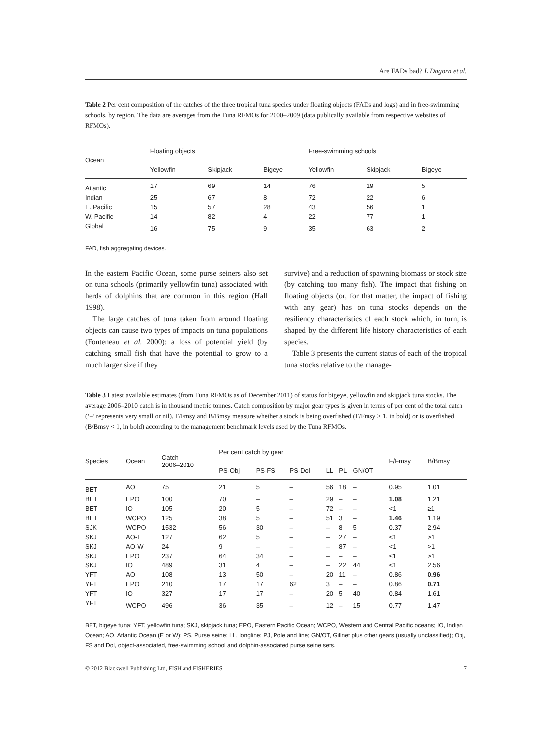Are FADs bad? L Dagorn et al.
Table 2 Per cent composition of the catches of the three tropical tuna species under floating objects (FADs and logs) and in free-swimming schools, by region. The data are averages from the Tuna RFMOs for 2000–2009 (data publically available from respective websites of RFMOs).
| Ocean | Floating objects | | | Free-swimming schools | | |
| --- | --- | --- | --- | --- | --- | --- |
| | Yellowfin | Skipjack | Bigeye | Yellowfin | Skipjack | Bigeye |
| Atlantic | 17 | 69 | 14 | 76 | 19 | 5 |
| Indian | 25 | 67 | 8 | 72 | 22 | 6 |
| E. Pacific | 15 | 57 | 28 | 43 | 56 | 1 |
| W. Pacific | 14 | 82 | 4 | 22 | 77 | 1 |
| Global | 16 | 75 | 9 | 35 | 63 | 2 |
FAD, fish aggregating devices.
In the eastern Pacific Ocean, some purse seiners also set on tuna schools (primarily yellowfin tuna) associated with herds of dolphins that are common in this region (Hall 1998).
The large catches of tuna taken from around floating objects can cause two types of impacts on tuna populations (Fonteneau et al. 2000): a loss of potential yield (by catching small fish that have the potential to grow to a much larger size if they
survive) and a reduction of spawning biomass or stock size (by catching too many fish). The impact that fishing on floating objects (or, for that matter, the impact of fishing with any gear) has on tuna stocks depends on the resiliency characteristics of each stock which, in turn, is shaped by the different life history characteristics of each species.
Table 3 presents the current status of each of the tropical tuna stocks relative to the manage-
Table 3 Latest available estimates (from Tuna RFMOs as of December 2011) of status for bigeye, yellowfin and skipjack tuna stocks. The average 2006–2010 catch is in thousand metric tonnes. Catch composition by major gear types is given in terms of per cent of the total catch (‘–’ represents very small or nil). F/Fmsy and B/Bmsy measure whether a stock is being overfished (F/Fmsy > 1, in bold) or is overfished (B/Bmsy < 1, in bold) according to the management benchmark levels used by the Tuna RFMOs.
| Species | Ocean | Catch 2006–2010 | Per cent catch by gear | | | | | | F/Fmsy | B/Bmsy |
| --- | --- | --- | --- | --- | --- | --- | --- | --- | --- | --- |
| | | | PS-Obj | PS-FS | PS-Dol | LL | PL | GN/OT | | |
| BET | AO | 75 | 21 | 5 | – | 56 | 18 | – | 0.95 | 1.01 |
| BET | EPO | 100 | 70 | – | – | 29 | – | – | 1.08 | 1.21 |
| BET | IO | 105 | 20 | 5 | – | 72 | – | – | <1 | ≥1 |
| BET | WCPO | 125 | 38 | 5 | – | 51 | 3 | – | 1.46 | 1.19 |
| SJK | WCPO | 1532 | 56 | 30 | – | – | 8 | 5 | 0.37 | 2.94 |
| SKJ | AO-E | 127 | 62 | 5 | – | – | 27 | – | <1 | >1 |
| SKJ | AO-W | 24 | 9 | – | – | – | 87 | – | <1 | >1 |
| SKJ | EPO | 237 | 64 | 34 | – | – | – | – | ≤1 | >1 |
| SKJ | IO | 489 | 31 | 4 | – | – | 22 | 44 | <1 | 2.56 |
| YFT | AO | 108 | 13 | 50 | – | 20 | 11 | – | 0.86 | 0.96 |
| YFT | EPO | 210 | 17 | 17 | 62 | 3 | – | – | 0.86 | 0.71 |
| YFT | IO | 327 | 17 | 17 | – | 20 | 5 | 40 | 0.84 | 1.61 |
| YFT | WCPO | 496 | 36 | 35 | – | 12 | – | 15 | 0.77 | 1.47 |
BET, bigeye tuna; YFT, yellowfin tuna; SKJ, skipjack tuna; EPO, Eastern Pacific Ocean; WCPO, Western and Central Pacific oceans; IO, Indian Ocean; AO, Atlantic Ocean (E or W); PS, Purse seine; LL, longline; PJ, Pole and line; GN/OT, Gillnet plus other gears (usually unclassified); Obj, FS and Dol, object-associated, free-swimming school and dolphin-associated purse seine sets.
© 2012 Blackwell Publishing Ltd, FISH and FISHERIES 7